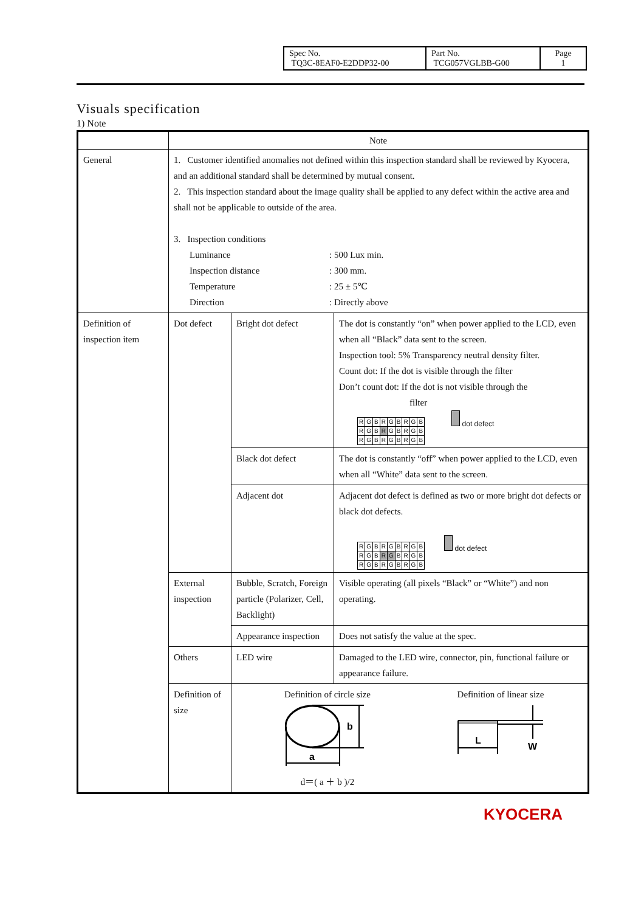| Spec No. TQ3C-8EAF0-E2DDP32-00 | Part No. TCG057VGLBB-G00 | Page 1 |
Visuals specification
1) Note
| | Note | | |
| General | 1. Customer identified anomalies not defined within this inspection standard shall be reviewed by Kyocera, and an additional standard shall be determined by mutual consent. 2. This inspection standard about the image quality shall be applied to any defect within the active area and shall not be applicable to outside of the area. 3. Inspection conditions / Luminance / : 500 Lux min. / / Inspection distance / : 300 mm. / / Temperature / : 25 ± 5℃ / / Direction / : Directly above / | | |
| Definition of inspection item | Dot defect | Bright dot defect | The dot is constantly “on” when power applied to the LCD, even when all “Black” data sent to the screen. Inspection tool: 5% Transparency neutral density filter. Count dot: If the dot is visible through the filter Don’t count dot: If the dot is not visible through the filter / R / G / B / R / G / B / R / G / B / / R / G / B / R / G / B / R / G / B / / R / G / B / R / G / B / R / G / B / dot defect |
| | | Black dot defect | The dot is constantly “off” when power applied to the LCD, even when all “White” data sent to the screen. |
| | | Adjacent dot | Adjacent dot defect is defined as two or more bright dot defects or black dot defects. / R / G / B / R / G / B / R / G / B / / R / G / B / R / G / B / R / G / B / / R / G / B / R / G / B / R / G / B / dot defect |
| | External inspection | Bubble, Scratch, Foreign particle (Polarizer, Cell, Backlight) | Visible operating (all pixels “Black” or “White”) and non operating. |
| | | Appearance inspection | Does not satisfy the value at the spec. |
| | Others | LED wire | Damaged to the LED wire, connector, pin, functional failure or appearance failure. |
| | Definition of size | Definition of circle size a b d＝( a ＋ b )/2 Definition of linear size L W | |
KYOCERA